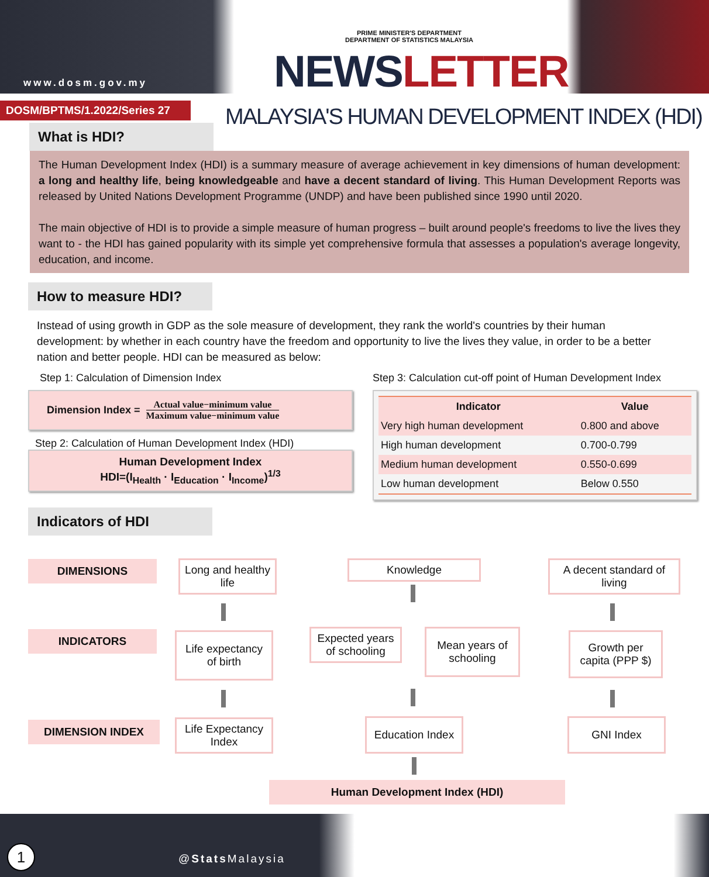www.dosm.gov.my
PRIME MINISTER'S DEPARTMENT
DEPARTMENT OF STATISTICS MALAYSIA
NEWSLETTER
DOSM/BPTMS/1.2022/Series 27
MALAYSIA'S HUMAN DEVELOPMENT INDEX (HDI)
What is HDI?
The Human Development Index (HDI) is a summary measure of average achievement in key dimensions of human development: a long and healthy life, being knowledgeable and have a decent standard of living. This Human Development Reports was released by United Nations Development Programme (UNDP) and have been published since 1990 until 2020.
The main objective of HDI is to provide a simple measure of human progress – built around people's freedoms to live the lives they want to - the HDI has gained popularity with its simple yet comprehensive formula that assesses a population's average longevity, education, and income.
How to measure HDI?
Instead of using growth in GDP as the sole measure of development, they rank the world's countries by their human development: by whether in each country have the freedom and opportunity to live the lives they value, in order to be a better nation and better people. HDI can be measured as below:
Step 1: Calculation of Dimension Index
Dimension Index = Actual value−minimum value
Maximum value−minimum value
Step 2: Calculation of Human Development Index (HDI)
Human Development Index
HDI=(I<sub>Health</sub> · I<sub>Education</sub> · I<sub>Income</sub>)<sup>1/3</sup>
Step 3: Calculation cut-off point of Human Development Index
| Indicator | Value |
| --- | --- |
| Very high human development | 0.800 and above |
| High human development | 0.700-0.799 |
| Medium human development | 0.550-0.699 |
| Low human development | Below 0.550 |
Indicators of HDI
DIMENSIONS
Long and healthy life
Knowledge
A decent standard of living
INDICATORS
Life expectancy of birth
Expected years of schooling
Mean years of schooling
Growth per capita (PPP $)
DIMENSION INDEX
Life Expectancy Index
Education Index
GNI Index
Human Development Index (HDI)
1 @Stats Malaysia